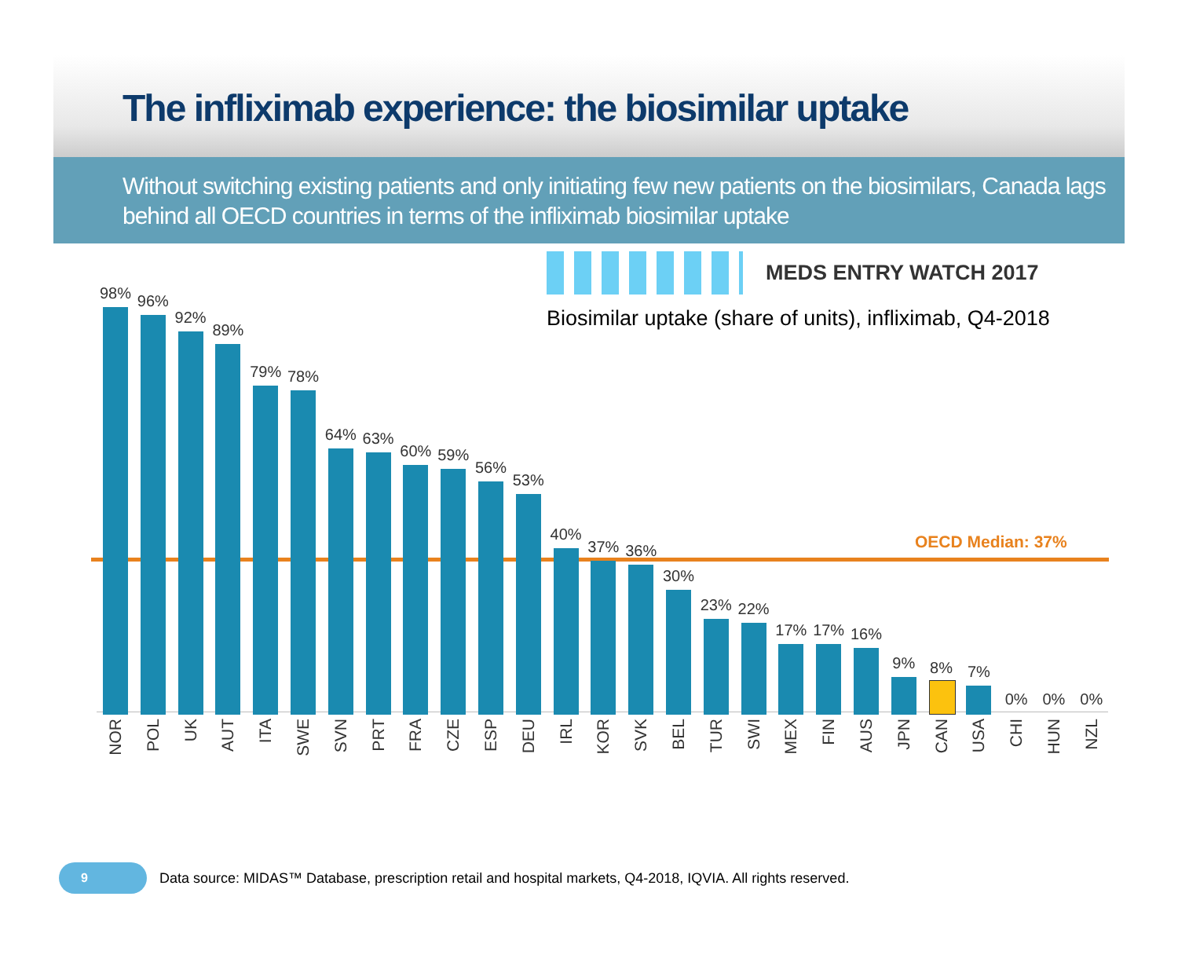The infliximab experience: the biosimilar uptake
Without switching existing patients and only initiating few new patients on the biosimilars, Canada lags behind all OECD countries in terms of the infliximab biosimilar uptake
MEDS ENTRY WATCH 2017
Biosimilar uptake (share of units), infliximab, Q4-2018
OECD Median: 37%
98%
NOR
96%
POL
92%
UK
89%
AUT
79%
ITA
78%
SWE
64%
SVN
63%
PRT
60%
FRA
59%
CZE
56%
ESP
53%
DEU
40%
IRL
37%
KOR
36%
SVK
30%
BEL
23%
TUR
22%
SWI
17%
MEX
17%
FIN
16%
AUS
9%
JPN
8%
CAN
7%
USA
0%
CHI
0%
HUN
0%
NZL
9
Data source: MIDAS™ Database, prescription retail and hospital markets, Q4-2018, IQVIA. All rights reserved.